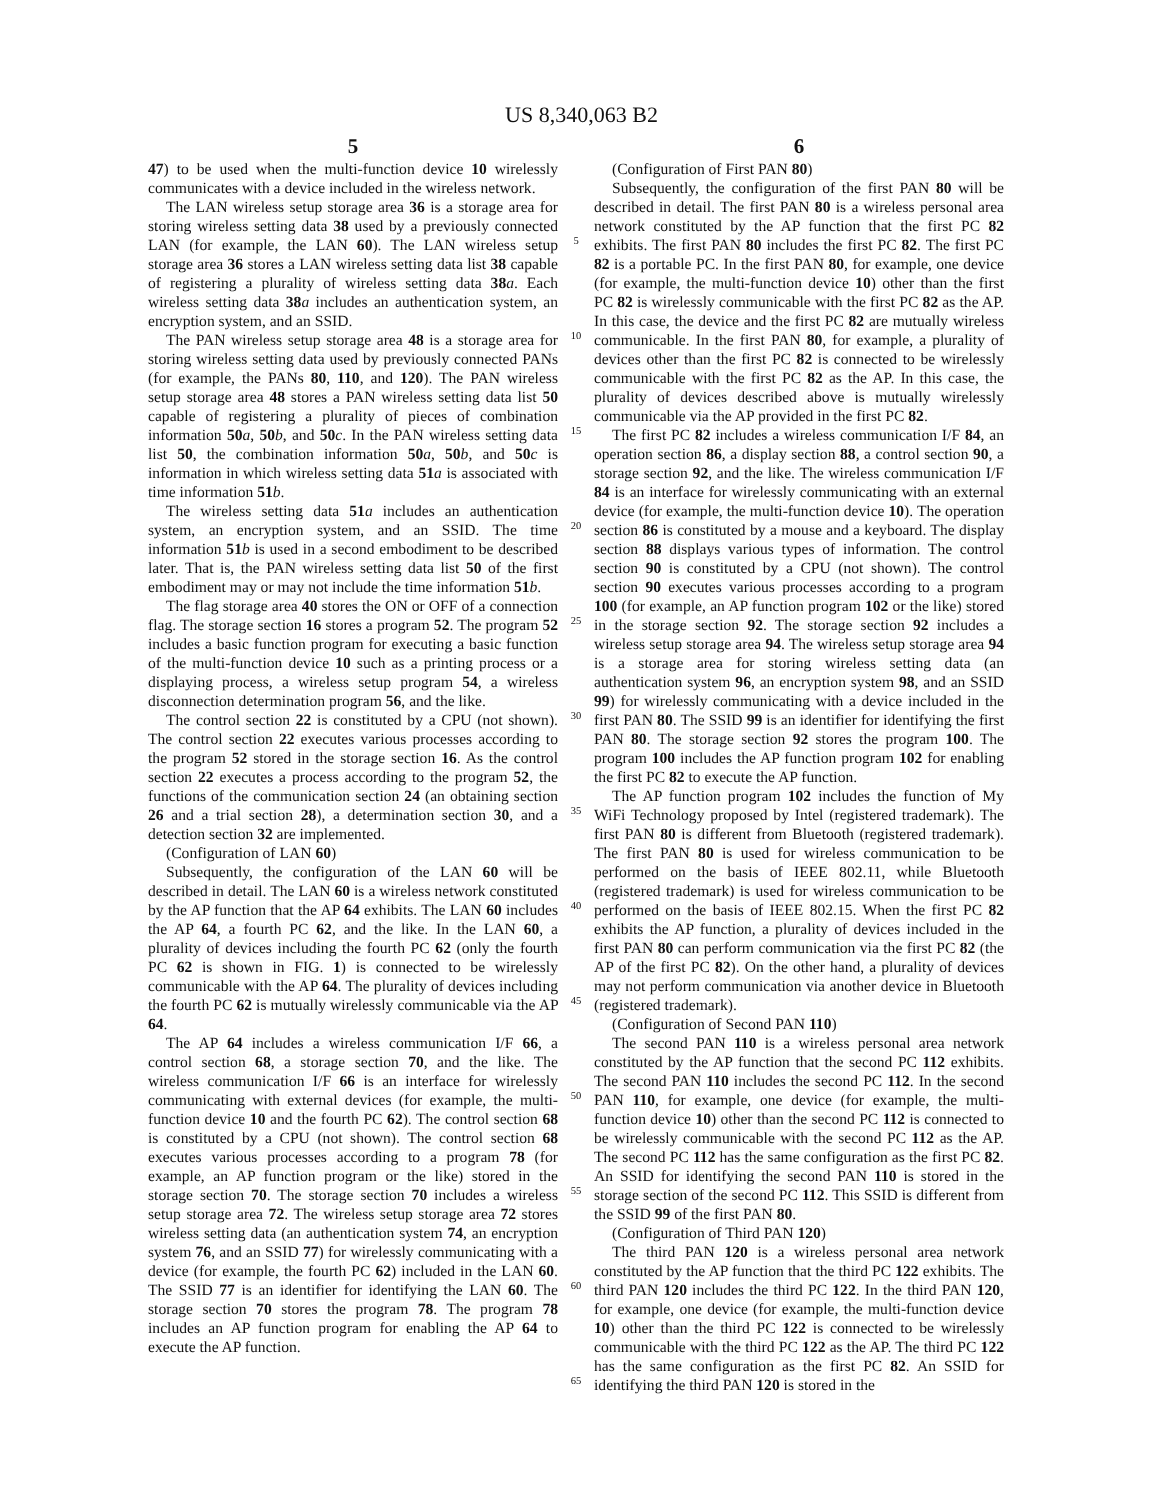US 8,340,063 B2
5 6
47) to be used when the multi-function device 10 wirelessly communicates with a device included in the wireless network.
The LAN wireless setup storage area 36 is a storage area for storing wireless setting data 38 used by a previously connected LAN (for example, the LAN 60). The LAN wireless setup storage area 36 stores a LAN wireless setting data list 38 capable of registering a plurality of wireless setting data 38 a. Each wireless setting data 38 a includes an authentication system, an encryption system, and an SSID.
The PAN wireless setup storage area 48 is a storage area for storing wireless setting data used by previously connected PANs (for example, the PANs 80, 110, and 120). The PAN wireless setup storage area 48 stores a PAN wireless setting data list 50 capable of registering a plurality of pieces of combination information 50 a, 50 b, and 50 c. In the PAN wireless setting data list 50, the combination information 50 a, 50 b, and 50 c is information in which wireless setting data 51 a is associated with time information 51 b.
The wireless setting data 51 a includes an authentication system, an encryption system, and an SSID. The time information 51 b is used in a second embodiment to be described later. That is, the PAN wireless setting data list 50 of the first embodiment may or may not include the time information 51 b.
The flag storage area 40 stores the ON or OFF of a connection flag. The storage section 16 stores a program 52. The program 52 includes a basic function program for executing a basic function of the multi-function device 10 such as a printing process or a displaying process, a wireless setup program 54, a wireless disconnection determination program 56, and the like.
The control section 22 is constituted by a CPU (not shown). The control section 22 executes various processes according to the program 52 stored in the storage section 16. As the control section 22 executes a process according to the program 52, the functions of the communication section 24 (an obtaining section 26 and a trial section 28), a determination section 30, and a detection section 32 are implemented.
(Configuration of LAN 60)
Subsequently, the configuration of the LAN 60 will be described in detail. The LAN 60 is a wireless network constituted by the AP function that the AP 64 exhibits. The LAN 60 includes the AP 64, a fourth PC 62, and the like. In the LAN 60, a plurality of devices including the fourth PC 62 (only the fourth PC 62 is shown in FIG. 1) is connected to be wirelessly communicable with the AP 64. The plurality of devices including the fourth PC 62 is mutually wirelessly communicable via the AP 64.
The AP 64 includes a wireless communication I/F 66, a control section 68, a storage section 70, and the like. The wireless communication I/F 66 is an interface for wirelessly communicating with external devices (for example, the multi-function device 10 and the fourth PC 62). The control section 68 is constituted by a CPU (not shown). The control section 68 executes various processes according to a program 78 (for example, an AP function program or the like) stored in the storage section 70. The storage section 70 includes a wireless setup storage area 72. The wireless setup storage area 72 stores wireless setting data (an authentication system 74, an encryption system 76, and an SSID 77) for wirelessly communicating with a device (for example, the fourth PC 62) included in the LAN 60. The SSID 77 is an identifier for identifying the LAN 60. The storage section 70 stores the program 78. The program 78 includes an AP function program for enabling the AP 64 to execute the AP function.
5
10
15
20
25
30
35
40
45
50
55
60
65
(Configuration of First PAN 80)
Subsequently, the configuration of the first PAN 80 will be described in detail. The first PAN 80 is a wireless personal area network constituted by the AP function that the first PC 82 exhibits. The first PAN 80 includes the first PC 82. The first PC 82 is a portable PC. In the first PAN 80, for example, one device (for example, the multi-function device 10) other than the first PC 82 is wirelessly communicable with the first PC 82 as the AP. In this case, the device and the first PC 82 are mutually wireless communicable. In the first PAN 80, for example, a plurality of devices other than the first PC 82 is connected to be wirelessly communicable with the first PC 82 as the AP. In this case, the plurality of devices described above is mutually wirelessly communicable via the AP provided in the first PC 82.
The first PC 82 includes a wireless communication I/F 84, an operation section 86, a display section 88, a control section 90, a storage section 92, and the like. The wireless communication I/F 84 is an interface for wirelessly communicating with an external device (for example, the multi-function device 10). The operation section 86 is constituted by a mouse and a keyboard. The display section 88 displays various types of information. The control section 90 is constituted by a CPU (not shown). The control section 90 executes various processes according to a program 100 (for example, an AP function program 102 or the like) stored in the storage section 92. The storage section 92 includes a wireless setup storage area 94. The wireless setup storage area 94 is a storage area for storing wireless setting data (an authentication system 96, an encryption system 98, and an SSID 99) for wirelessly communicating with a device included in the first PAN 80. The SSID 99 is an identifier for identifying the first PAN 80. The storage section 92 stores the program 100. The program 100 includes the AP function program 102 for enabling the first PC 82 to execute the AP function.
The AP function program 102 includes the function of My WiFi Technology proposed by Intel (registered trademark). The first PAN 80 is different from Bluetooth (registered trademark). The first PAN 80 is used for wireless communication to be performed on the basis of IEEE 802.11, while Bluetooth (registered trademark) is used for wireless communication to be performed on the basis of IEEE 802.15. When the first PC 82 exhibits the AP function, a plurality of devices included in the first PAN 80 can perform communication via the first PC 82 (the AP of the first PC 82). On the other hand, a plurality of devices may not perform communication via another device in Bluetooth (registered trademark).
(Configuration of Second PAN 110)
The second PAN 110 is a wireless personal area network constituted by the AP function that the second PC 112 exhibits. The second PAN 110 includes the second PC 112. In the second PAN 110, for example, one device (for example, the multi-function device 10) other than the second PC 112 is connected to be wirelessly communicable with the second PC 112 as the AP. The second PC 112 has the same configuration as the first PC 82. An SSID for identifying the second PAN 110 is stored in the storage section of the second PC 112. This SSID is different from the SSID 99 of the first PAN 80.
(Configuration of Third PAN 120)
The third PAN 120 is a wireless personal area network constituted by the AP function that the third PC 122 exhibits. The third PAN 120 includes the third PC 122. In the third PAN 120, for example, one device (for example, the multi-function device 10) other than the third PC 122 is connected to be wirelessly communicable with the third PC 122 as the AP. The third PC 122 has the same configuration as the first PC 82. An SSID for identifying the third PAN 120 is stored in the